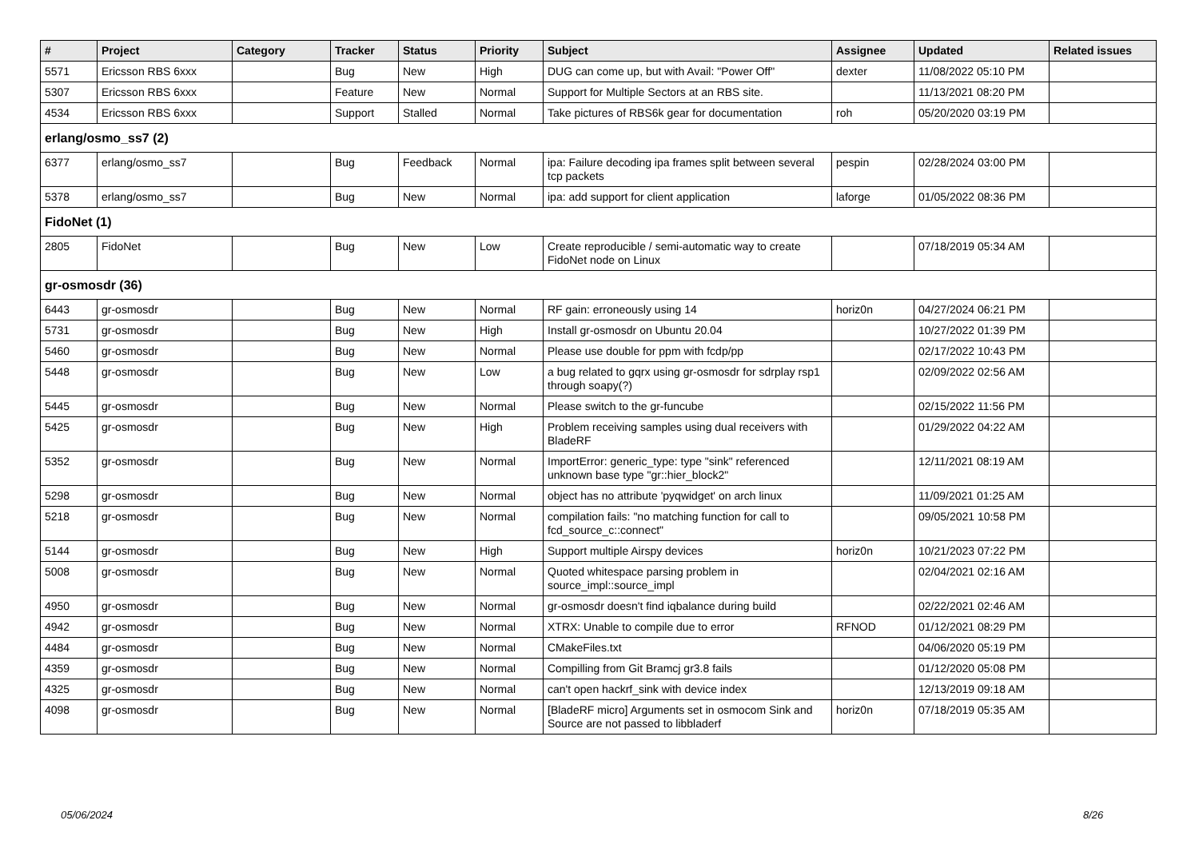| # | Project | Category | Tracker | Status | Priority | Subject | Assignee | Updated | Related issues |
| --- | --- | --- | --- | --- | --- | --- | --- | --- | --- |
| 5571 | Ericsson RBS 6xxx | | Bug | New | High | DUG can come up, but with Avail: "Power Off" | dexter | 11/08/2022 05:10 PM | |
| 5307 | Ericsson RBS 6xxx | | Feature | New | Normal | Support for Multiple Sectors at an RBS site. | | 11/13/2021 08:20 PM | |
| 4534 | Ericsson RBS 6xxx | | Support | Stalled | Normal | Take pictures of RBS6k gear for documentation | roh | 05/20/2020 03:19 PM | |
| erlang/osmo_ss7 (2) | | | | | | | | | |
| 6377 | erlang/osmo_ss7 | | Bug | Feedback | Normal | ipa: Failure decoding ipa frames split between several tcp packets | pespin | 02/28/2024 03:00 PM | |
| 5378 | erlang/osmo_ss7 | | Bug | New | Normal | ipa: add support for client application | laforge | 01/05/2022 08:36 PM | |
| FidoNet (1) | | | | | | | | | |
| 2805 | FidoNet | | Bug | New | Low | Create reproducible / semi-automatic way to create FidoNet node on Linux | | 07/18/2019 05:34 AM | |
| gr-osmosdr (36) | | | | | | | | | |
| 6443 | gr-osmosdr | | Bug | New | Normal | RF gain: erroneously using 14 | horiz0n | 04/27/2024 06:21 PM | |
| 5731 | gr-osmosdr | | Bug | New | High | Install gr-osmosdr on Ubuntu 20.04 | | 10/27/2022 01:39 PM | |
| 5460 | gr-osmosdr | | Bug | New | Normal | Please use double for ppm with fcdp/pp | | 02/17/2022 10:43 PM | |
| 5448 | gr-osmosdr | | Bug | New | Low | a bug related to gqrx using gr-osmosdr for sdrplay rsp1 through soapy(?) | | 02/09/2022 02:56 AM | |
| 5445 | gr-osmosdr | | Bug | New | Normal | Please switch to the gr-funcube | | 02/15/2022 11:56 PM | |
| 5425 | gr-osmosdr | | Bug | New | High | Problem receiving samples using dual receivers with BladeRF | | 01/29/2022 04:22 AM | |
| 5352 | gr-osmosdr | | Bug | New | Normal | ImportError: generic_type: type "sink" referenced unknown base type "gr::hier_block2" | | 12/11/2021 08:19 AM | |
| 5298 | gr-osmosdr | | Bug | New | Normal | object has no attribute 'pyqwidget' on arch linux | | 11/09/2021 01:25 AM | |
| 5218 | gr-osmosdr | | Bug | New | Normal | compilation fails: "no matching function for call to fcd_source_c::connect" | | 09/05/2021 10:58 PM | |
| 5144 | gr-osmosdr | | Bug | New | High | Support multiple Airspy devices | horiz0n | 10/21/2023 07:22 PM | |
| 5008 | gr-osmosdr | | Bug | New | Normal | Quoted whitespace parsing problem in source_impl::source_impl | | 02/04/2021 02:16 AM | |
| 4950 | gr-osmosdr | | Bug | New | Normal | gr-osmosdr doesn't find iqbalance during build | | 02/22/2021 02:46 AM | |
| 4942 | gr-osmosdr | | Bug | New | Normal | XTRX: Unable to compile due to error | RFNOD | 01/12/2021 08:29 PM | |
| 4484 | gr-osmosdr | | Bug | New | Normal | CMakeFiles.txt | | 04/06/2020 05:19 PM | |
| 4359 | gr-osmosdr | | Bug | New | Normal | Compilling from Git Bramcj gr3.8 fails | | 01/12/2020 05:08 PM | |
| 4325 | gr-osmosdr | | Bug | New | Normal | can't open hackrf_sink with device index | | 12/13/2019 09:18 AM | |
| 4098 | gr-osmosdr | | Bug | New | Normal | [BladeRF micro] Arguments set in osmocom Sink and Source are not passed to libbladerf | horiz0n | 07/18/2019 05:35 AM | |
05/06/2024 8/26